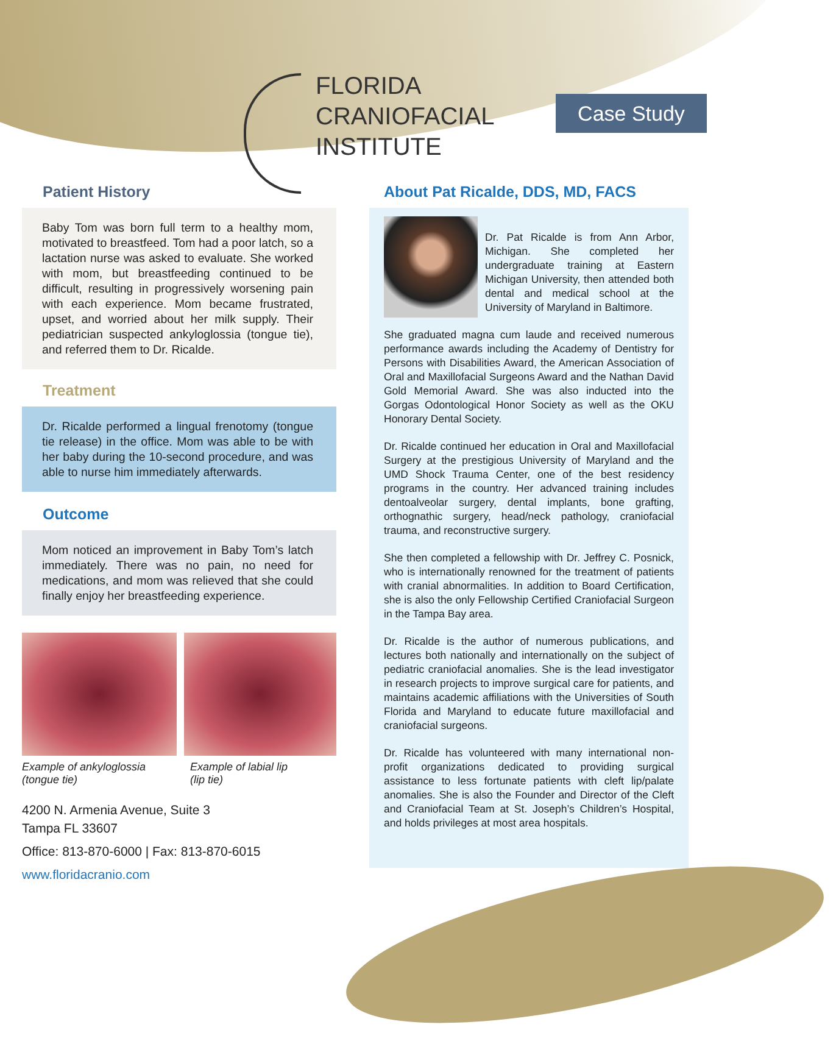FLORIDA
CRANIOFACIAL
INSTITUTE
Case Study
Patient History
Baby Tom was born full term to a healthy mom, motivated to breastfeed. Tom had a poor latch, so a lactation nurse was asked to evaluate. She worked with mom, but breastfeeding continued to be difficult, resulting in progressively worsening pain with each experience. Mom became frustrated, upset, and worried about her milk supply. Their pediatrician suspected ankyloglossia (tongue tie), and referred them to Dr. Ricalde.
Treatment
Dr. Ricalde performed a lingual frenotomy (tongue tie release) in the office. Mom was able to be with her baby during the 10-second procedure, and was able to nurse him immediately afterwards.
Outcome
Mom noticed an improvement in Baby Tom’s latch immediately. There was no pain, no need for medications, and mom was relieved that she could finally enjoy her breastfeeding experience.
Example of ankyloglossia
(tongue tie)
Example of labial lip
(lip tie)
4200 N. Armenia Avenue, Suite 3
Tampa FL 33607
Office: 813-870-6000 | Fax: 813-870-6015
www.floridacranio.com
About Pat Ricalde, DDS, MD, FACS
Dr. Pat Ricalde is from Ann Arbor, Michigan. She completed her undergraduate training at Eastern Michigan University, then attended both dental and medical school at the University of Maryland in Baltimore.
She graduated magna cum laude and received numerous performance awards including the Academy of Dentistry for Persons with Disabilities Award, the American Association of Oral and Maxillofacial Surgeons Award and the Nathan David Gold Memorial Award. She was also inducted into the Gorgas Odontological Honor Society as well as the OKU Honorary Dental Society.
Dr. Ricalde continued her education in Oral and Maxillofacial Surgery at the prestigious University of Maryland and the UMD Shock Trauma Center, one of the best residency programs in the country. Her advanced training includes dentoalveolar surgery, dental implants, bone grafting, orthognathic surgery, head/neck pathology, craniofacial trauma, and reconstructive surgery.
She then completed a fellowship with Dr. Jeffrey C. Posnick, who is internationally renowned for the treatment of patients with cranial abnormalities. In addition to Board Certification, she is also the only Fellowship Certified Craniofacial Surgeon in the Tampa Bay area.
Dr. Ricalde is the author of numerous publications, and lectures both nationally and internationally on the subject of pediatric craniofacial anomalies. She is the lead investigator in research projects to improve surgical care for patients, and maintains academic affiliations with the Universities of South Florida and Maryland to educate future maxillofacial and craniofacial surgeons.
Dr. Ricalde has volunteered with many international non-profit organizations dedicated to providing surgical assistance to less fortunate patients with cleft lip/palate anomalies. She is also the Founder and Director of the Cleft and Craniofacial Team at St. Joseph’s Children’s Hospital, and holds privileges at most area hospitals.